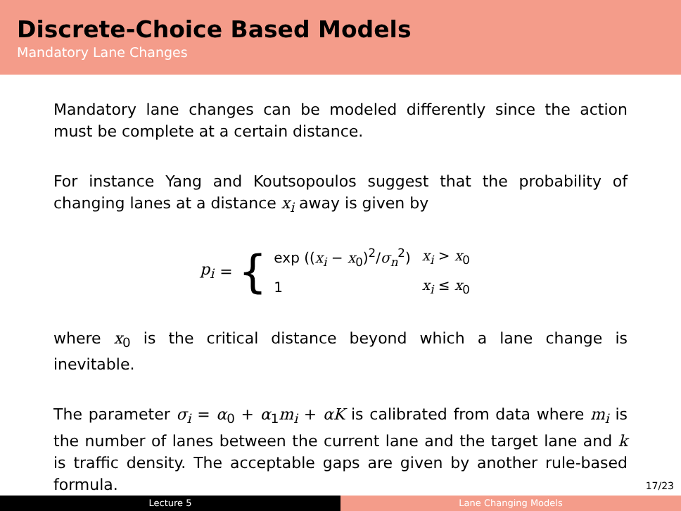Discrete-Choice Based Models
Mandatory Lane Changes
Mandatory lane changes can be modeled differently since the action must be complete at a certain distance.
For instance Yang and Koutsopoulos suggest that the probability of changing lanes at a distance x<sub>i</sub> away is given by
p<sub>i</sub> = {
| exp (( x<sub>i</sub> − x<sub>0</sub>)<sup>2</sup>/ σ<sub>n</sub><sup>2</sup>) | x<sub>i</sub> > x<sub>0</sub> |
| 1 | x<sub>i</sub> ≤ x<sub>0</sub> |
where x<sub>0</sub> is the critical distance beyond which a lane change is inevitable.
The parameter σ<sub>i</sub> = α<sub>0</sub> + α<sub>1</sub>m<sub>i</sub> + αK is calibrated from data where m<sub>i</sub> is the number of lanes between the current lane and the target lane and k is traffic density. The acceptable gaps are given by another rule-based formula.
17/23
Lecture 5 Lane Changing Models